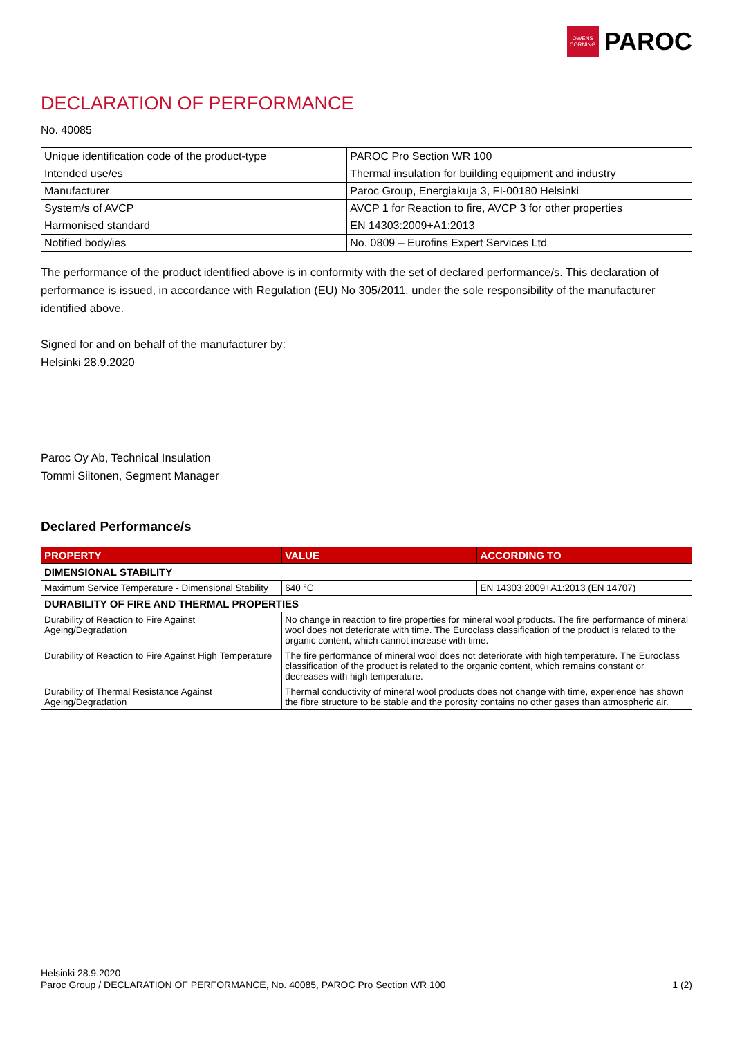OWENS
CORNING
PAROC
DECLARATION OF PERFORMANCE
No. 40085
| Unique identification code of the product-type | PAROC Pro Section WR 100 |
| Intended use/es | Thermal insulation for building equipment and industry |
| Manufacturer | Paroc Group, Energiakuja 3, FI-00180 Helsinki |
| System/s of AVCP | AVCP 1 for Reaction to fire, AVCP 3 for other properties |
| Harmonised standard | EN 14303:2009+A1:2013 |
| Notified body/ies | No. 0809 – Eurofins Expert Services Ltd |
The performance of the product identified above is in conformity with the set of declared performance/s. This declaration of performance is issued, in accordance with Regulation (EU) No 305/2011, under the sole responsibility of the manufacturer identified above.
Signed for and on behalf of the manufacturer by:
Helsinki 28.9.2020
Paroc Oy Ab, Technical Insulation
Tommi Siitonen, Segment Manager
Declared Performance/s
| PROPERTY | VALUE | ACCORDING TO |
| --- | --- | --- |
| DIMENSIONAL STABILITY | | |
| Maximum Service Temperature - Dimensional Stability | 640 °C | EN 14303:2009+A1:2013 (EN 14707) |
| DURABILITY OF FIRE AND THERMAL PROPERTIES | | |
| Durability of Reaction to Fire Against Ageing/Degradation | No change in reaction to fire properties for mineral wool products. The fire performance of mineral wool does not deteriorate with time. The Euroclass classification of the product is related to the organic content, which cannot increase with time. | |
| Durability of Reaction to Fire Against High Temperature | The fire performance of mineral wool does not deteriorate with high temperature. The Euroclass classification of the product is related to the organic content, which remains constant or decreases with high temperature. | |
| Durability of Thermal Resistance Against Ageing/Degradation | Thermal conductivity of mineral wool products does not change with time, experience has shown the fibre structure to be stable and the porosity contains no other gases than atmospheric air. | |
Helsinki 28.9.2020
Paroc Group / DECLARATION OF PERFORMANCE, No. 40085, PAROC Pro Section WR 100 1 (2)